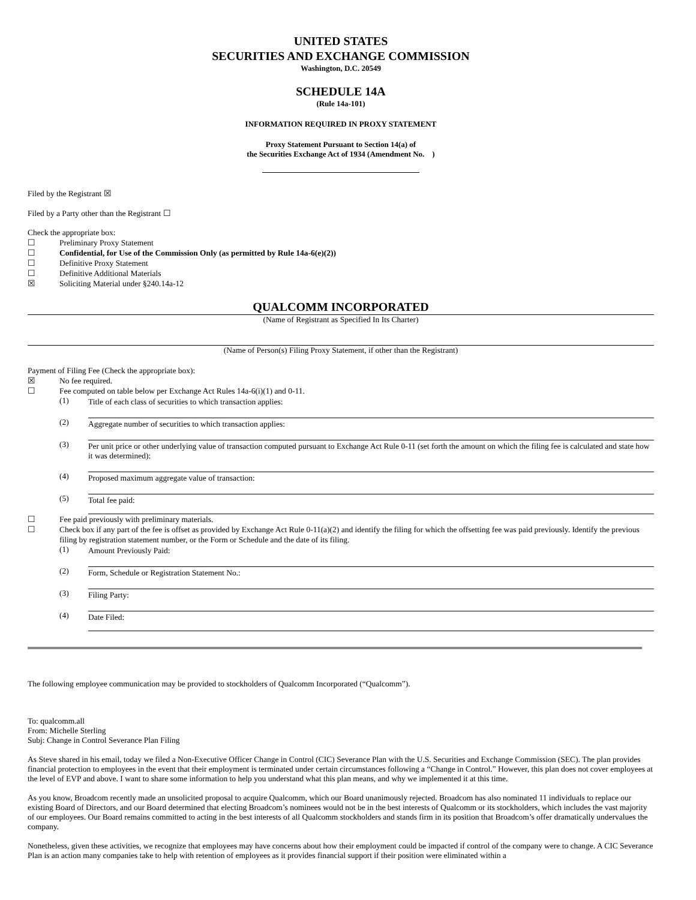UNITED STATES
SECURITIES AND EXCHANGE COMMISSION
Washington, D.C. 20549
SCHEDULE 14A
(Rule 14a-101)
INFORMATION REQUIRED IN PROXY STATEMENT
Proxy Statement Pursuant to Section 14(a) of
the Securities Exchange Act of 1934 (Amendment No. )
Filed by the Registrant ☒
Filed by a Party other than the Registrant ☐
Check the appropriate box:
☐ Preliminary Proxy Statement
☐ Confidential, for Use of the Commission Only (as permitted by Rule 14a-6(e)(2))
☐ Definitive Proxy Statement
☐ Definitive Additional Materials
☒ Soliciting Material under §240.14a-12
QUALCOMM INCORPORATED
(Name of Registrant as Specified In Its Charter)
(Name of Person(s) Filing Proxy Statement, if other than the Registrant)
Payment of Filing Fee (Check the appropriate box):
☒ No fee required.
☐ Fee computed on table below per Exchange Act Rules 14a-6(i)(1) and 0-11.
(1) Title of each class of securities to which transaction applies:
(2) Aggregate number of securities to which transaction applies:
(3) Per unit price or other underlying value of transaction computed pursuant to Exchange Act Rule 0-11 (set forth the amount on which the filing fee is calculated and state how it was determined):
(4) Proposed maximum aggregate value of transaction:
(5) Total fee paid:
☐ Fee paid previously with preliminary materials.
☐ Check box if any part of the fee is offset as provided by Exchange Act Rule 0-11(a)(2) and identify the filing for which the offsetting fee was paid previously. Identify the previous filing by registration statement number, or the Form or Schedule and the date of its filing.
(1) Amount Previously Paid:
(2) Form, Schedule or Registration Statement No.:
(3) Filing Party:
(4) Date Filed:
The following employee communication may be provided to stockholders of Qualcomm Incorporated (“Qualcomm”).
To: qualcomm.all
From: Michelle Sterling
Subj: Change in Control Severance Plan Filing
As Steve shared in his email, today we filed a Non-Executive Officer Change in Control (CIC) Severance Plan with the U.S. Securities and Exchange Commission (SEC). The plan provides financial protection to employees in the event that their employment is terminated under certain circumstances following a “Change in Control.” However, this plan does not cover employees at the level of EVP and above. I want to share some information to help you understand what this plan means, and why we implemented it at this time.
As you know, Broadcom recently made an unsolicited proposal to acquire Qualcomm, which our Board unanimously rejected. Broadcom has also nominated 11 individuals to replace our existing Board of Directors, and our Board determined that electing Broadcom’s nominees would not be in the best interests of Qualcomm or its stockholders, which includes the vast majority of our employees. Our Board remains committed to acting in the best interests of all Qualcomm stockholders and stands firm in its position that Broadcom’s offer dramatically undervalues the company.
Nonetheless, given these activities, we recognize that employees may have concerns about how their employment could be impacted if control of the company were to change. A CIC Severance Plan is an action many companies take to help with retention of employees as it provides financial support if their position were eliminated within a